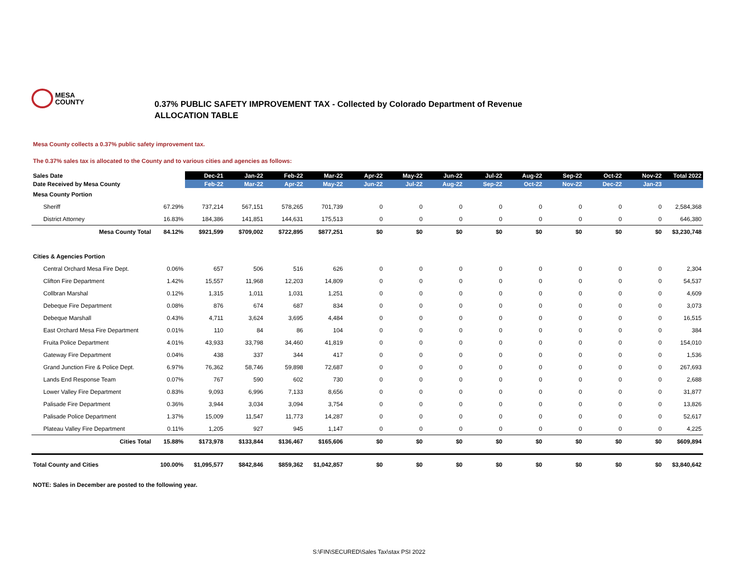MESA
COUNTY
0.37% PUBLIC SAFETY IMPROVEMENT TAX - Collected by Colorado Department of Revenue
ALLOCATION TABLE
Mesa County collects a 0.37% public safety improvement tax.
The 0.37% sales tax is allocated to the County and to various cities and agencies as follows:
| Sales Date | | Dec-21 | Jan-22 | Feb-22 | Mar-22 | Apr-22 | May-22 | Jun-22 | Jul-22 | Aug-22 | Sep-22 | Oct-22 | Nov-22 | Total 2022 |
| --- | --- | --- | --- | --- | --- | --- | --- | --- | --- | --- | --- | --- | --- | --- |
| Date Received by Mesa County | | Feb-22 | Mar-22 | Apr-22 | May-22 | Jun-22 | Jul-22 | Aug-22 | Sep-22 | Oct-22 | Nov-22 | Dec-22 | Jan-23 | |
| Mesa County Portion | | | | | | | | | | | | | | |
| Sheriff | 67.29% | 737,214 | 567,151 | 578,265 | 701,739 | 0 | 0 | 0 | 0 | 0 | 0 | 0 | 0 | 2,584,368 |
| District Attorney | 16.83% | 184,386 | 141,851 | 144,631 | 175,513 | 0 | 0 | 0 | 0 | 0 | 0 | 0 | 0 | 646,380 |
| Mesa County Total | 84.12% | $921,599 | $709,002 | $722,895 | $877,251 | $0 | $0 | $0 | $0 | $0 | $0 | $0 | $0 | $3,230,748 |
| Cities & Agencies Portion | | | | | | | | | | | | | | |
| Central Orchard Mesa Fire Dept. | 0.06% | 657 | 506 | 516 | 626 | 0 | 0 | 0 | 0 | 0 | 0 | 0 | 0 | 2,304 |
| Clifton Fire Department | 1.42% | 15,557 | 11,968 | 12,203 | 14,809 | 0 | 0 | 0 | 0 | 0 | 0 | 0 | 0 | 54,537 |
| Collbran Marshal | 0.12% | 1,315 | 1,011 | 1,031 | 1,251 | 0 | 0 | 0 | 0 | 0 | 0 | 0 | 0 | 4,609 |
| Debeque Fire Department | 0.08% | 876 | 674 | 687 | 834 | 0 | 0 | 0 | 0 | 0 | 0 | 0 | 0 | 3,073 |
| Debeque Marshall | 0.43% | 4,711 | 3,624 | 3,695 | 4,484 | 0 | 0 | 0 | 0 | 0 | 0 | 0 | 0 | 16,515 |
| East Orchard Mesa Fire Department | 0.01% | 110 | 84 | 86 | 104 | 0 | 0 | 0 | 0 | 0 | 0 | 0 | 0 | 384 |
| Fruita Police Department | 4.01% | 43,933 | 33,798 | 34,460 | 41,819 | 0 | 0 | 0 | 0 | 0 | 0 | 0 | 0 | 154,010 |
| Gateway Fire Department | 0.04% | 438 | 337 | 344 | 417 | 0 | 0 | 0 | 0 | 0 | 0 | 0 | 0 | 1,536 |
| Grand Junction Fire & Police Dept. | 6.97% | 76,362 | 58,746 | 59,898 | 72,687 | 0 | 0 | 0 | 0 | 0 | 0 | 0 | 0 | 267,693 |
| Lands End Response Team | 0.07% | 767 | 590 | 602 | 730 | 0 | 0 | 0 | 0 | 0 | 0 | 0 | 0 | 2,688 |
| Lower Valley Fire Department | 0.83% | 9,093 | 6,996 | 7,133 | 8,656 | 0 | 0 | 0 | 0 | 0 | 0 | 0 | 0 | 31,877 |
| Palisade Fire Department | 0.36% | 3,944 | 3,034 | 3,094 | 3,754 | 0 | 0 | 0 | 0 | 0 | 0 | 0 | 0 | 13,826 |
| Palisade Police Department | 1.37% | 15,009 | 11,547 | 11,773 | 14,287 | 0 | 0 | 0 | 0 | 0 | 0 | 0 | 0 | 52,617 |
| Plateau Valley Fire Department | 0.11% | 1,205 | 927 | 945 | 1,147 | 0 | 0 | 0 | 0 | 0 | 0 | 0 | 0 | 4,225 |
| Cities Total | 15.88% | $173,978 | $133,844 | $136,467 | $165,606 | $0 | $0 | $0 | $0 | $0 | $0 | $0 | $0 | $609,894 |
| Total County and Cities | 100.00% | $1,095,577 | $842,846 | $859,362 | $1,042,857 | $0 | $0 | $0 | $0 | $0 | $0 | $0 | $0 | $3,840,642 |
NOTE: Sales in December are posted to the following year.
S:\FIN\SECURED\Sales Tax\stax PSI 2022